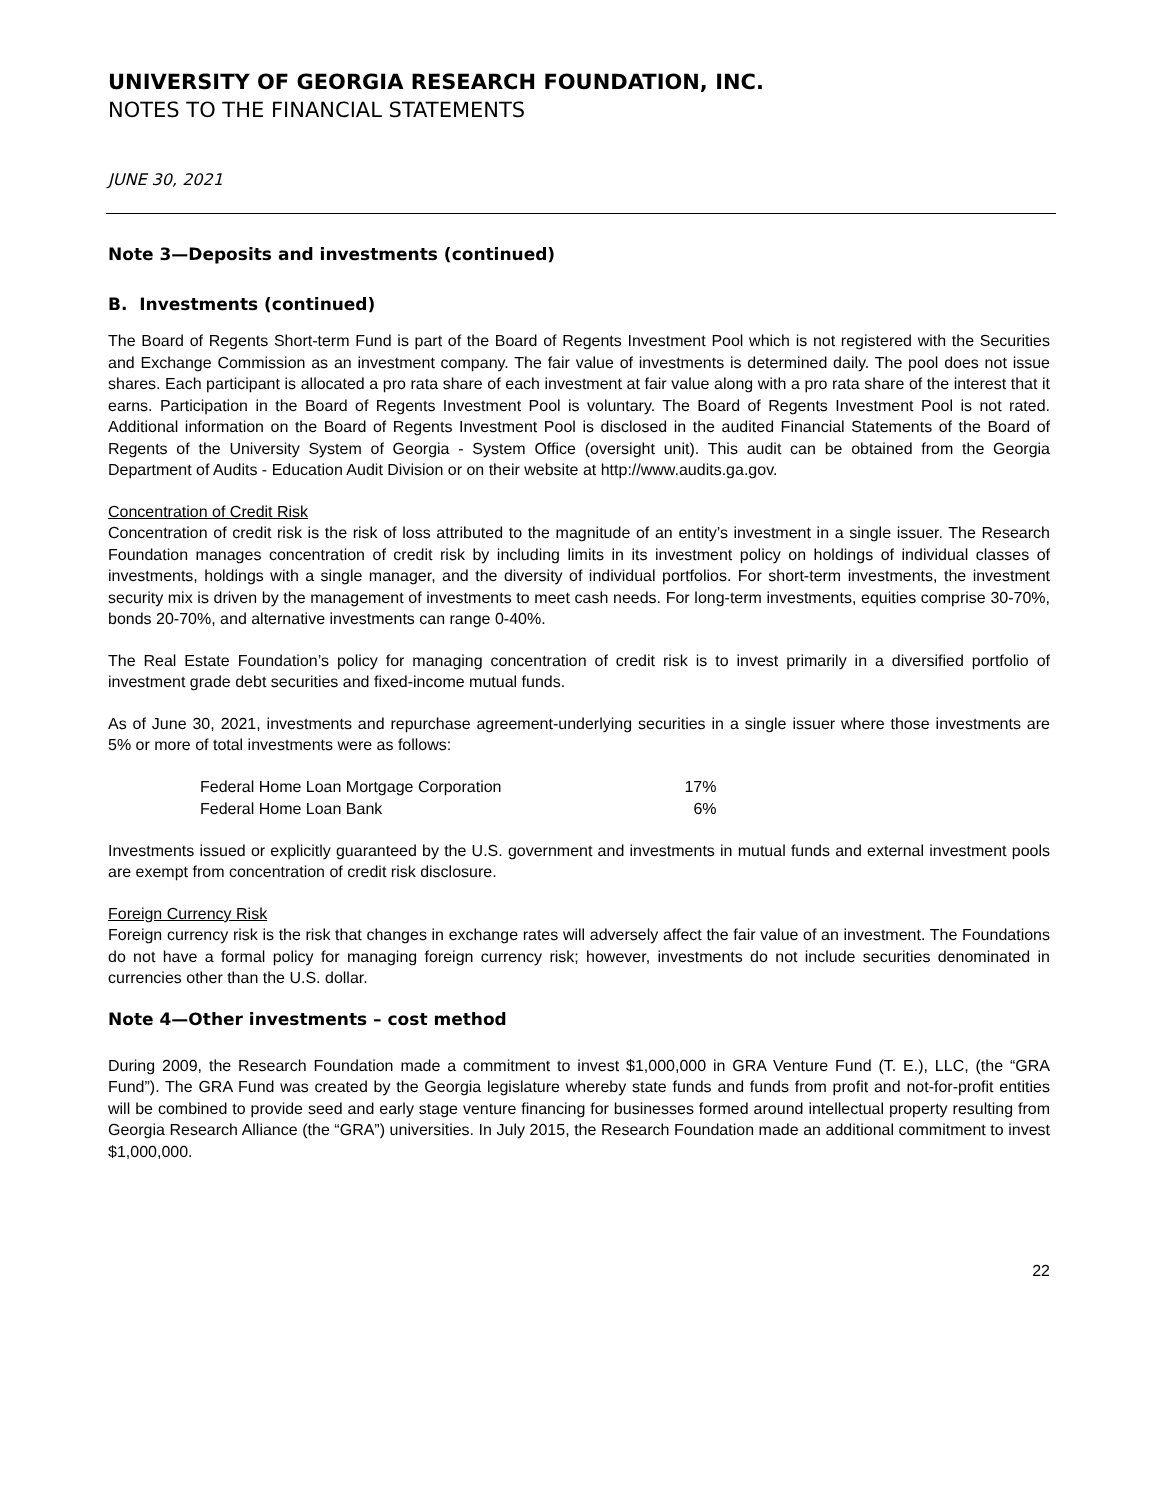UNIVERSITY OF GEORGIA RESEARCH FOUNDATION, INC.
NOTES TO THE FINANCIAL STATEMENTS
JUNE 30, 2021
Note 3—Deposits and investments (continued)
B. Investments (continued)
The Board of Regents Short-term Fund is part of the Board of Regents Investment Pool which is not registered with the Securities and Exchange Commission as an investment company. The fair value of investments is determined daily. The pool does not issue shares. Each participant is allocated a pro rata share of each investment at fair value along with a pro rata share of the interest that it earns. Participation in the Board of Regents Investment Pool is voluntary. The Board of Regents Investment Pool is not rated. Additional information on the Board of Regents Investment Pool is disclosed in the audited Financial Statements of the Board of Regents of the University System of Georgia - System Office (oversight unit). This audit can be obtained from the Georgia Department of Audits - Education Audit Division or on their website at http://www.audits.ga.gov.
Concentration of Credit Risk
Concentration of credit risk is the risk of loss attributed to the magnitude of an entity’s investment in a single issuer. The Research Foundation manages concentration of credit risk by including limits in its investment policy on holdings of individual classes of investments, holdings with a single manager, and the diversity of individual portfolios. For short-term investments, the investment security mix is driven by the management of investments to meet cash needs. For long-term investments, equities comprise 30-70%, bonds 20-70%, and alternative investments can range 0-40%.
The Real Estate Foundation’s policy for managing concentration of credit risk is to invest primarily in a diversified portfolio of investment grade debt securities and fixed-income mutual funds.
As of June 30, 2021, investments and repurchase agreement-underlying securities in a single issuer where those investments are 5% or more of total investments were as follows:
| Federal Home Loan Mortgage Corporation | 17% |
| Federal Home Loan Bank | 6% |
Investments issued or explicitly guaranteed by the U.S. government and investments in mutual funds and external investment pools are exempt from concentration of credit risk disclosure.
Foreign Currency Risk
Foreign currency risk is the risk that changes in exchange rates will adversely affect the fair value of an investment. The Foundations do not have a formal policy for managing foreign currency risk; however, investments do not include securities denominated in currencies other than the U.S. dollar.
Note 4—Other investments – cost method
During 2009, the Research Foundation made a commitment to invest $1,000,000 in GRA Venture Fund (T. E.), LLC, (the “GRA Fund”). The GRA Fund was created by the Georgia legislature whereby state funds and funds from profit and not-for-profit entities will be combined to provide seed and early stage venture financing for businesses formed around intellectual property resulting from Georgia Research Alliance (the “GRA”) universities. In July 2015, the Research Foundation made an additional commitment to invest $1,000,000.
22